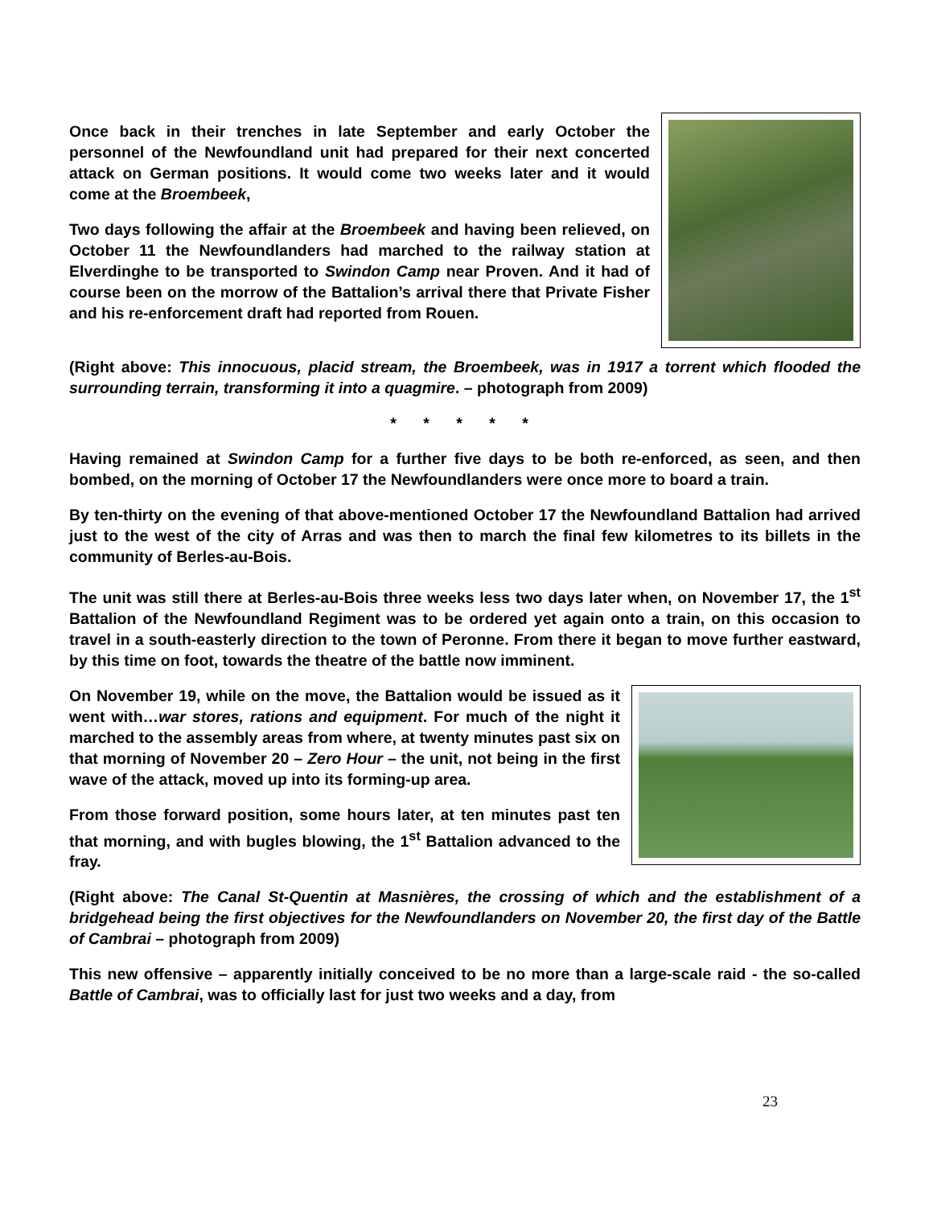Once back in their trenches in late September and early October the personnel of the Newfoundland unit had prepared for their next concerted attack on German positions. It would come two weeks later and it would come at the Broembeek,
Two days following the affair at the Broembeek and having been relieved, on October 11 the Newfoundlanders had marched to the railway station at Elverdinghe to be transported to Swindon Camp near Proven. And it had of course been on the morrow of the Battalion’s arrival there that Private Fisher and his re-enforcement draft had reported from Rouen.
(Right above: This innocuous, placid stream, the Broembeek, was in 1917 a torrent which flooded the surrounding terrain, transforming it into a quagmire. – photograph from 2009)
* * * * *
Having remained at Swindon Camp for a further five days to be both re-enforced, as seen, and then bombed, on the morning of October 17 the Newfoundlanders were once more to board a train.
By ten-thirty on the evening of that above-mentioned October 17 the Newfoundland Battalion had arrived just to the west of the city of Arras and was then to march the final few kilometres to its billets in the community of Berles-au-Bois.
The unit was still there at Berles-au-Bois three weeks less two days later when, on November 17, the 1<sup>st</sup> Battalion of the Newfoundland Regiment was to be ordered yet again onto a train, on this occasion to travel in a south-easterly direction to the town of Peronne. From there it began to move further eastward, by this time on foot, towards the theatre of the battle now imminent.
On November 19, while on the move, the Battalion would be issued as it went with…war stores, rations and equipment. For much of the night it marched to the assembly areas from where, at twenty minutes past six on that morning of November 20 – Zero Hour – the unit, not being in the first wave of the attack, moved up into its forming-up area.
From those forward position, some hours later, at ten minutes past ten that morning, and with bugles blowing, the 1<sup>st</sup> Battalion advanced to the fray.
(Right above: The Canal St-Quentin at Masnières, the crossing of which and the establishment of a bridgehead being the first objectives for the Newfoundlanders on November 20, the first day of the Battle of Cambrai – photograph from 2009)
This new offensive – apparently initially conceived to be no more than a large-scale raid - the so-called Battle of Cambrai, was to officially last for just two weeks and a day, from
23